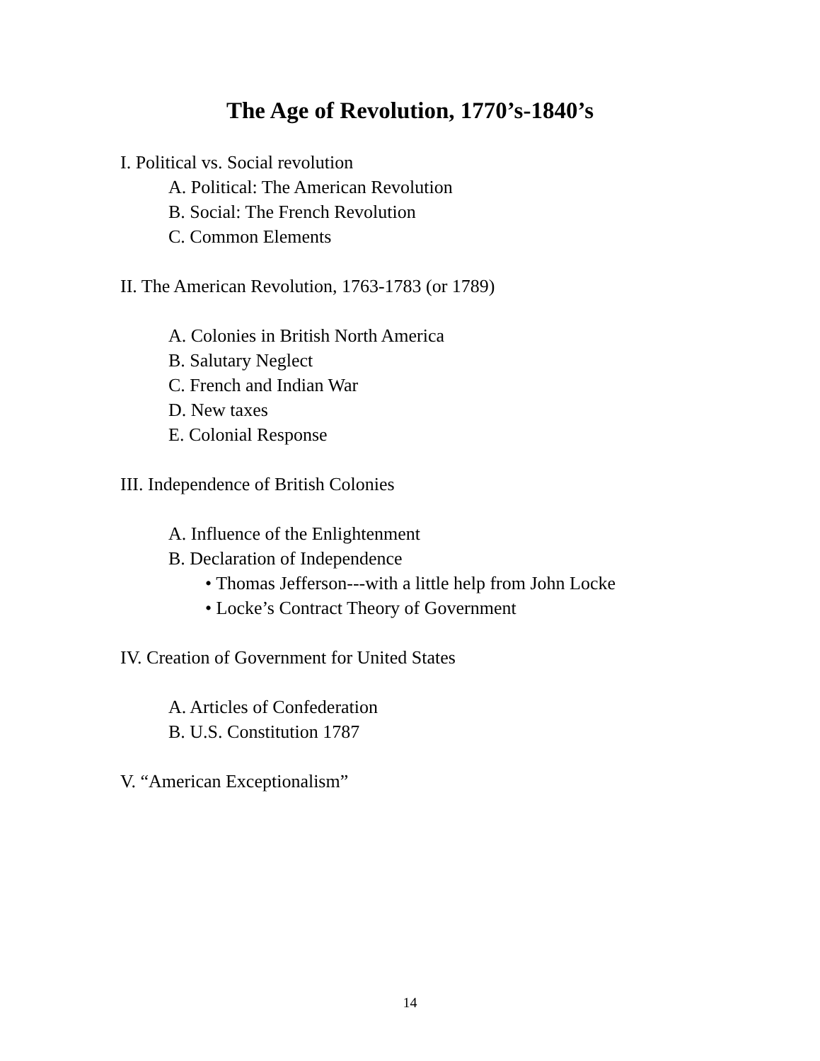The Age of Revolution, 1770’s-1840’s
I. Political vs. Social revolution
A. Political: The American Revolution
B. Social: The French Revolution
C. Common Elements
II. The American Revolution, 1763-1783 (or 1789)
A. Colonies in British North America
B. Salutary Neglect
C. French and Indian War
D. New taxes
E. Colonial Response
III. Independence of British Colonies
A. Influence of the Enlightenment
B. Declaration of Independence
• Thomas Jefferson---with a little help from John Locke
• Locke’s Contract Theory of Government
IV. Creation of Government for United States
A. Articles of Confederation
B. U.S. Constitution 1787
V. “American Exceptionalism”
14